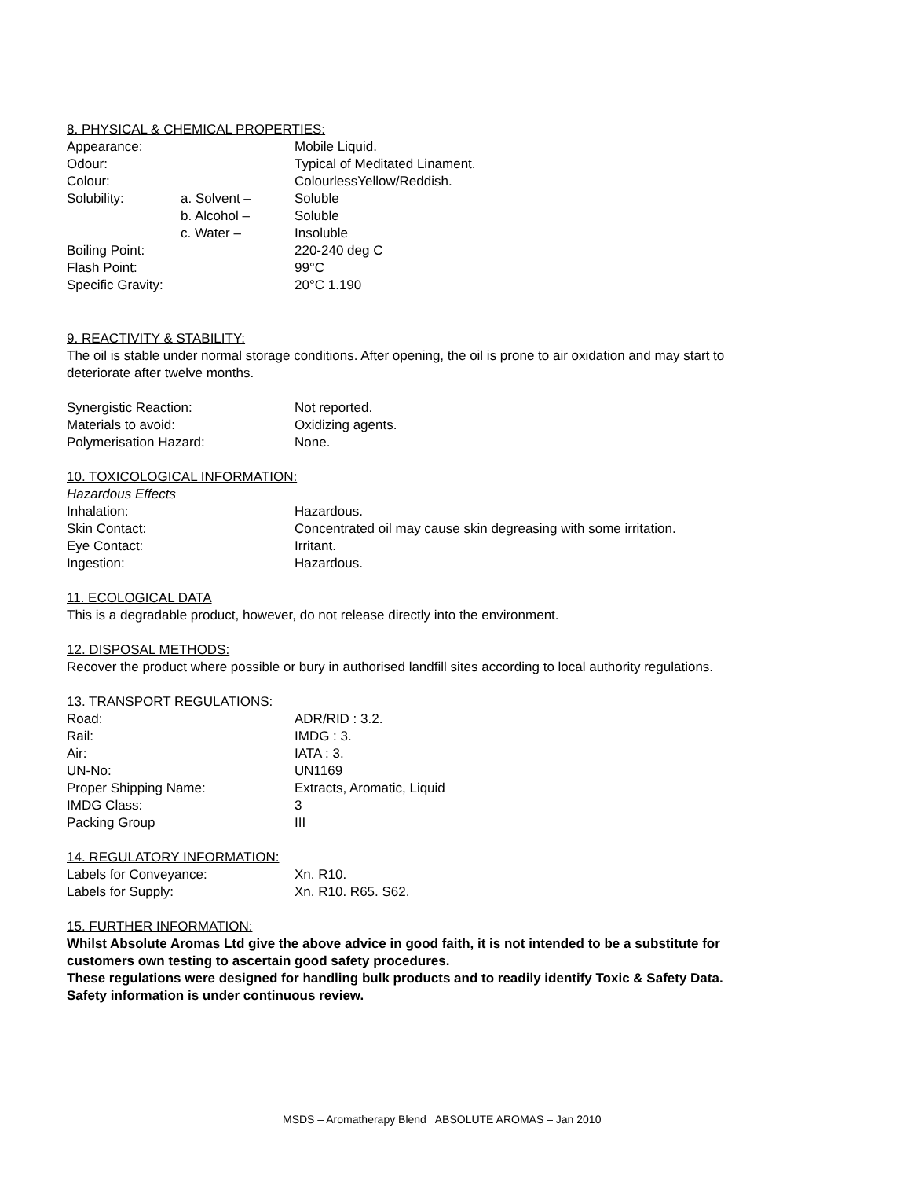8. PHYSICAL & CHEMICAL PROPERTIES:
| Appearance: | | Mobile Liquid. |
| Odour: | | Typical of Meditated Linament. |
| Colour: | | ColourlessYellow/Reddish. |
| Solubility: | a. Solvent – | Soluble |
| | b. Alcohol – | Soluble |
| | c. Water – | Insoluble |
| Boiling Point: | | 220-240 deg C |
| Flash Point: | | 99°C |
| Specific Gravity: | | 20°C 1.190 |
9. REACTIVITY & STABILITY:
The oil is stable under normal storage conditions. After opening, the oil is prone to air oxidation and may start to deteriorate after twelve months.
| Synergistic Reaction: | Not reported. |
| Materials to avoid: | Oxidizing agents. |
| Polymerisation Hazard: | None. |
10. TOXICOLOGICAL INFORMATION:
Hazardous Effects
| Inhalation: | Hazardous. |
| Skin Contact: | Concentrated oil may cause skin degreasing with some irritation. |
| Eye Contact: | Irritant. |
| Ingestion: | Hazardous. |
11. ECOLOGICAL DATA
This is a degradable product, however, do not release directly into the environment.
12. DISPOSAL METHODS:
Recover the product where possible or bury in authorised landfill sites according to local authority regulations.
13. TRANSPORT REGULATIONS:
| Road: | ADR/RID : 3.2. |
| Rail: | IMDG : 3. |
| Air: | IATA : 3. |
| UN-No: | UN1169 |
| Proper Shipping Name: | Extracts, Aromatic, Liquid |
| IMDG Class: | 3 |
| Packing Group | III |
14. REGULATORY INFORMATION:
| Labels for Conveyance: | Xn. R10. |
| Labels for Supply: | Xn. R10. R65. S62. |
15. FURTHER INFORMATION:
Whilst Absolute Aromas Ltd give the above advice in good faith, it is not intended to be a substitute for customers own testing to ascertain good safety procedures.
These regulations were designed for handling bulk products and to readily identify Toxic & Safety Data.
Safety information is under continuous review.
MSDS – Aromatherapy Blend ABSOLUTE AROMAS – Jan 2010